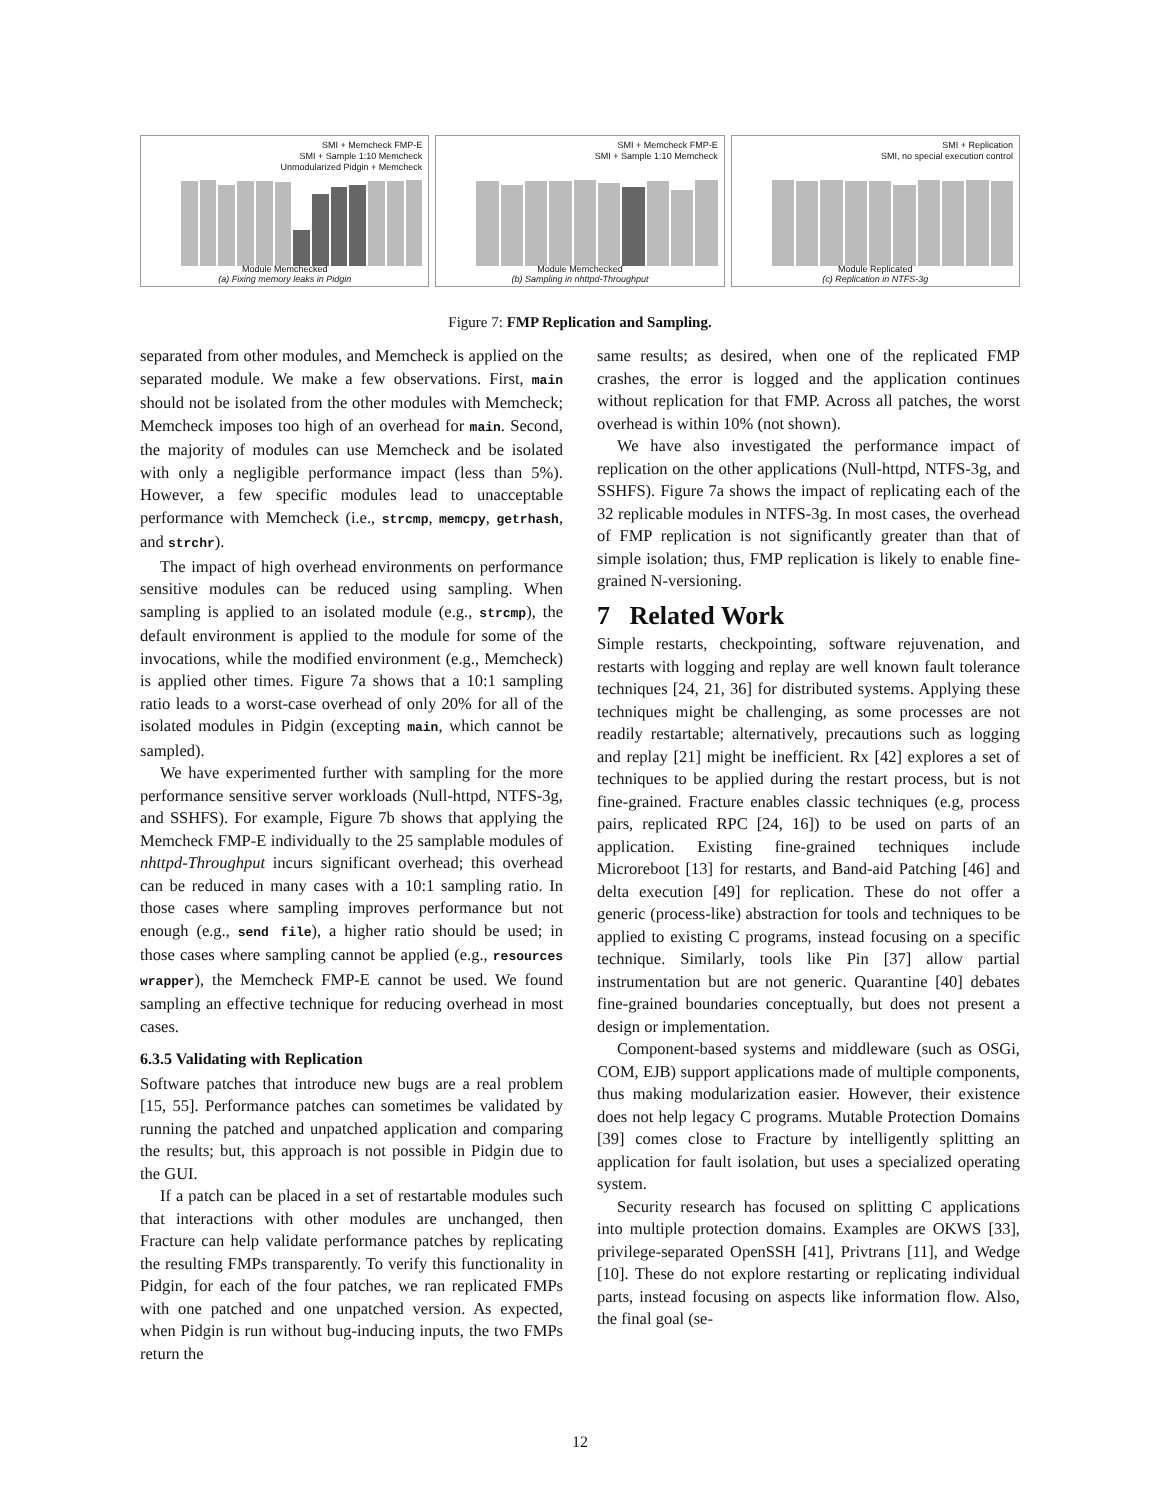SMI + Memcheck FMP-E
SMI + Sample 1:10 Memcheck
Unmodularized Pidgin + Memcheck
Module Memchecked
(a) Fixing memory leaks in Pidgin
SMI + Memcheck FMP-E
SMI + Sample 1:10 Memcheck
Module Memchecked
(b) Sampling in nhttpd-Throughput
SMI + Replication
SMI, no special execution control
Module Replicated
(c) Replication in NTFS-3g
Figure 7: FMP Replication and Sampling.
separated from other modules, and Memcheck is applied on the separated module. We make a few observations. First, main should not be isolated from the other modules with Memcheck; Memcheck imposes too high of an overhead for main. Second, the majority of modules can use Memcheck and be isolated with only a negligible performance impact (less than 5%). However, a few specific modules lead to unacceptable performance with Memcheck (i.e., strcmp, memcpy, getrhash, and strchr).
The impact of high overhead environments on performance sensitive modules can be reduced using sampling. When sampling is applied to an isolated module (e.g., strcmp), the default environment is applied to the module for some of the invocations, while the modified environment (e.g., Memcheck) is applied other times. Figure 7a shows that a 10:1 sampling ratio leads to a worst-case overhead of only 20% for all of the isolated modules in Pidgin (excepting main, which cannot be sampled).
We have experimented further with sampling for the more performance sensitive server workloads (Null-httpd, NTFS-3g, and SSHFS). For example, Figure 7b shows that applying the Memcheck FMP-E individually to the 25 samplable modules of nhttpd-Throughput incurs significant overhead; this overhead can be reduced in many cases with a 10:1 sampling ratio. In those cases where sampling improves performance but not enough (e.g., send file), a higher ratio should be used; in those cases where sampling cannot be applied (e.g., resources wrapper), the Memcheck FMP-E cannot be used. We found sampling an effective technique for reducing overhead in most cases.
6.3.5 Validating with Replication
Software patches that introduce new bugs are a real problem [15, 55]. Performance patches can sometimes be validated by running the patched and unpatched application and comparing the results; but, this approach is not possible in Pidgin due to the GUI.
If a patch can be placed in a set of restartable modules such that interactions with other modules are unchanged, then Fracture can help validate performance patches by replicating the resulting FMPs transparently. To verify this functionality in Pidgin, for each of the four patches, we ran replicated FMPs with one patched and one unpatched version. As expected, when Pidgin is run without bug-inducing inputs, the two FMPs return the
same results; as desired, when one of the replicated FMP crashes, the error is logged and the application continues without replication for that FMP. Across all patches, the worst overhead is within 10% (not shown).
We have also investigated the performance impact of replication on the other applications (Null-httpd, NTFS-3g, and SSHFS). Figure 7a shows the impact of replicating each of the 32 replicable modules in NTFS-3g. In most cases, the overhead of FMP replication is not significantly greater than that of simple isolation; thus, FMP replication is likely to enable fine-grained N-versioning.
7 Related Work
Simple restarts, checkpointing, software rejuvenation, and restarts with logging and replay are well known fault tolerance techniques [24, 21, 36] for distributed systems. Applying these techniques might be challenging, as some processes are not readily restartable; alternatively, precautions such as logging and replay [21] might be inefficient. Rx [42] explores a set of techniques to be applied during the restart process, but is not fine-grained. Fracture enables classic techniques (e.g, process pairs, replicated RPC [24, 16]) to be used on parts of an application. Existing fine-grained techniques include Microreboot [13] for restarts, and Band-aid Patching [46] and delta execution [49] for replication. These do not offer a generic (process-like) abstraction for tools and techniques to be applied to existing C programs, instead focusing on a specific technique. Similarly, tools like Pin [37] allow partial instrumentation but are not generic. Quarantine [40] debates fine-grained boundaries conceptually, but does not present a design or implementation.
Component-based systems and middleware (such as OSGi, COM, EJB) support applications made of multiple components, thus making modularization easier. However, their existence does not help legacy C programs. Mutable Protection Domains [39] comes close to Fracture by intelligently splitting an application for fault isolation, but uses a specialized operating system.
Security research has focused on splitting C applications into multiple protection domains. Examples are OKWS [33], privilege-separated OpenSSH [41], Privtrans [11], and Wedge [10]. These do not explore restarting or replicating individual parts, instead focusing on aspects like information flow. Also, the final goal (se-
12